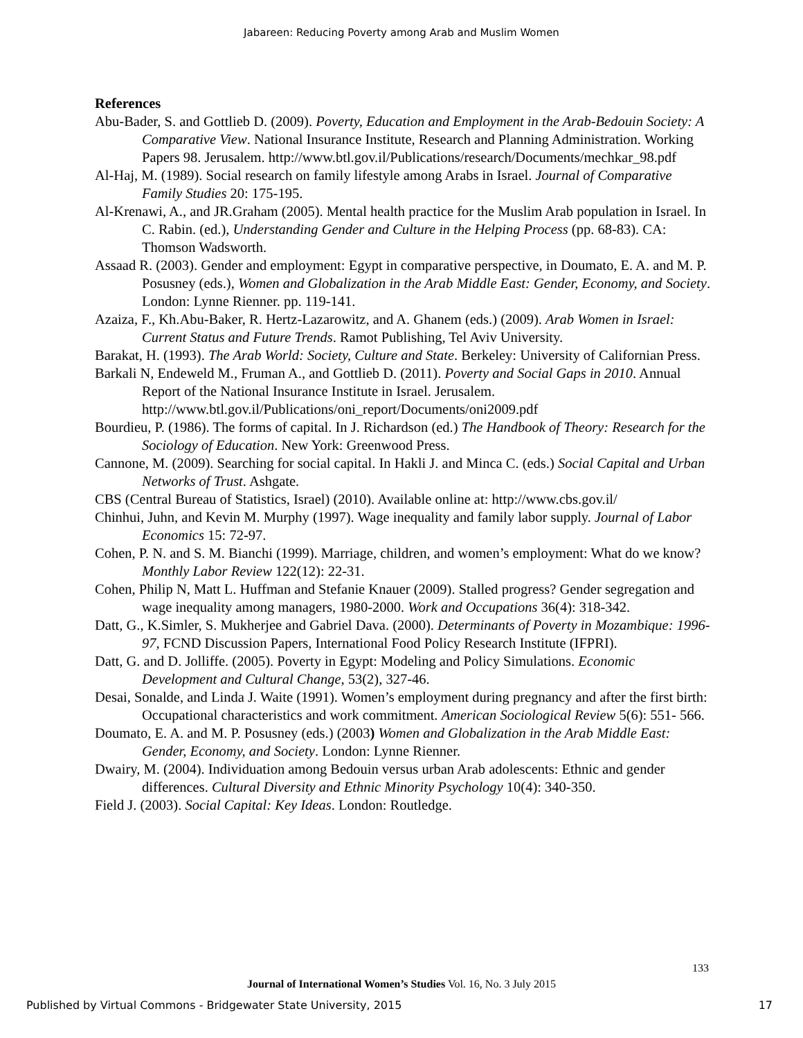Jabareen: Reducing Poverty among Arab and Muslim Women
References
Abu-Bader, S. and Gottlieb D. (2009). Poverty, Education and Employment in the Arab-Bedouin Society: A Comparative View. National Insurance Institute, Research and Planning Administration. Working Papers 98. Jerusalem. http://www.btl.gov.il/Publications/research/Documents/mechkar_98.pdf
Al-Haj, M. (1989). Social research on family lifestyle among Arabs in Israel. Journal of Comparative Family Studies 20: 175-195.
Al-Krenawi, A., and JR.Graham (2005). Mental health practice for the Muslim Arab population in Israel. In C. Rabin. (ed.), Understanding Gender and Culture in the Helping Process (pp. 68-83). CA: Thomson Wadsworth.
Assaad R. (2003). Gender and employment: Egypt in comparative perspective, in Doumato, E. A. and M. P. Posusney (eds.), Women and Globalization in the Arab Middle East: Gender, Economy, and Society. London: Lynne Rienner. pp. 119-141.
Azaiza, F., Kh.Abu-Baker, R. Hertz-Lazarowitz, and A. Ghanem (eds.) (2009). Arab Women in Israel: Current Status and Future Trends. Ramot Publishing, Tel Aviv University.
Barakat, H. (1993). The Arab World: Society, Culture and State. Berkeley: University of Californian Press.
Barkali N, Endeweld M., Fruman A., and Gottlieb D. (2011). Poverty and Social Gaps in 2010. Annual Report of the National Insurance Institute in Israel. Jerusalem. http://www.btl.gov.il/Publications/oni_report/Documents/oni2009.pdf
Bourdieu, P. (1986). The forms of capital. In J. Richardson (ed.) The Handbook of Theory: Research for the Sociology of Education. New York: Greenwood Press.
Cannone, M. (2009). Searching for social capital. In Hakli J. and Minca C. (eds.) Social Capital and Urban Networks of Trust. Ashgate.
CBS (Central Bureau of Statistics, Israel) (2010). Available online at: http://www.cbs.gov.il/
Chinhui, Juhn, and Kevin M. Murphy (1997). Wage inequality and family labor supply. Journal of Labor Economics 15: 72-97.
Cohen, P. N. and S. M. Bianchi (1999). Marriage, children, and women’s employment: What do we know? Monthly Labor Review 122(12): 22-31.
Cohen, Philip N, Matt L. Huffman and Stefanie Knauer (2009). Stalled progress? Gender segregation and wage inequality among managers, 1980-2000. Work and Occupations 36(4): 318-342.
Datt, G., K.Simler, S. Mukherjee and Gabriel Dava. (2000). Determinants of Poverty in Mozambique: 1996-97, FCND Discussion Papers, International Food Policy Research Institute (IFPRI).
Datt, G. and D. Jolliffe. (2005). Poverty in Egypt: Modeling and Policy Simulations. Economic Development and Cultural Change, 53(2), 327-46.
Desai, Sonalde, and Linda J. Waite (1991). Women’s employment during pregnancy and after the first birth: Occupational characteristics and work commitment. American Sociological Review 5(6): 551- 566.
Doumato, E. A. and M. P. Posusney (eds.) (2003) Women and Globalization in the Arab Middle East: Gender, Economy, and Society. London: Lynne Rienner.
Dwairy, M. (2004). Individuation among Bedouin versus urban Arab adolescents: Ethnic and gender differences. Cultural Diversity and Ethnic Minority Psychology 10(4): 340-350.
Field J. (2003). Social Capital: Key Ideas. London: Routledge.
133
Journal of International Women’s Studies Vol. 16, No. 3 July 2015
Published by Virtual Commons - Bridgewater State University, 2015 17